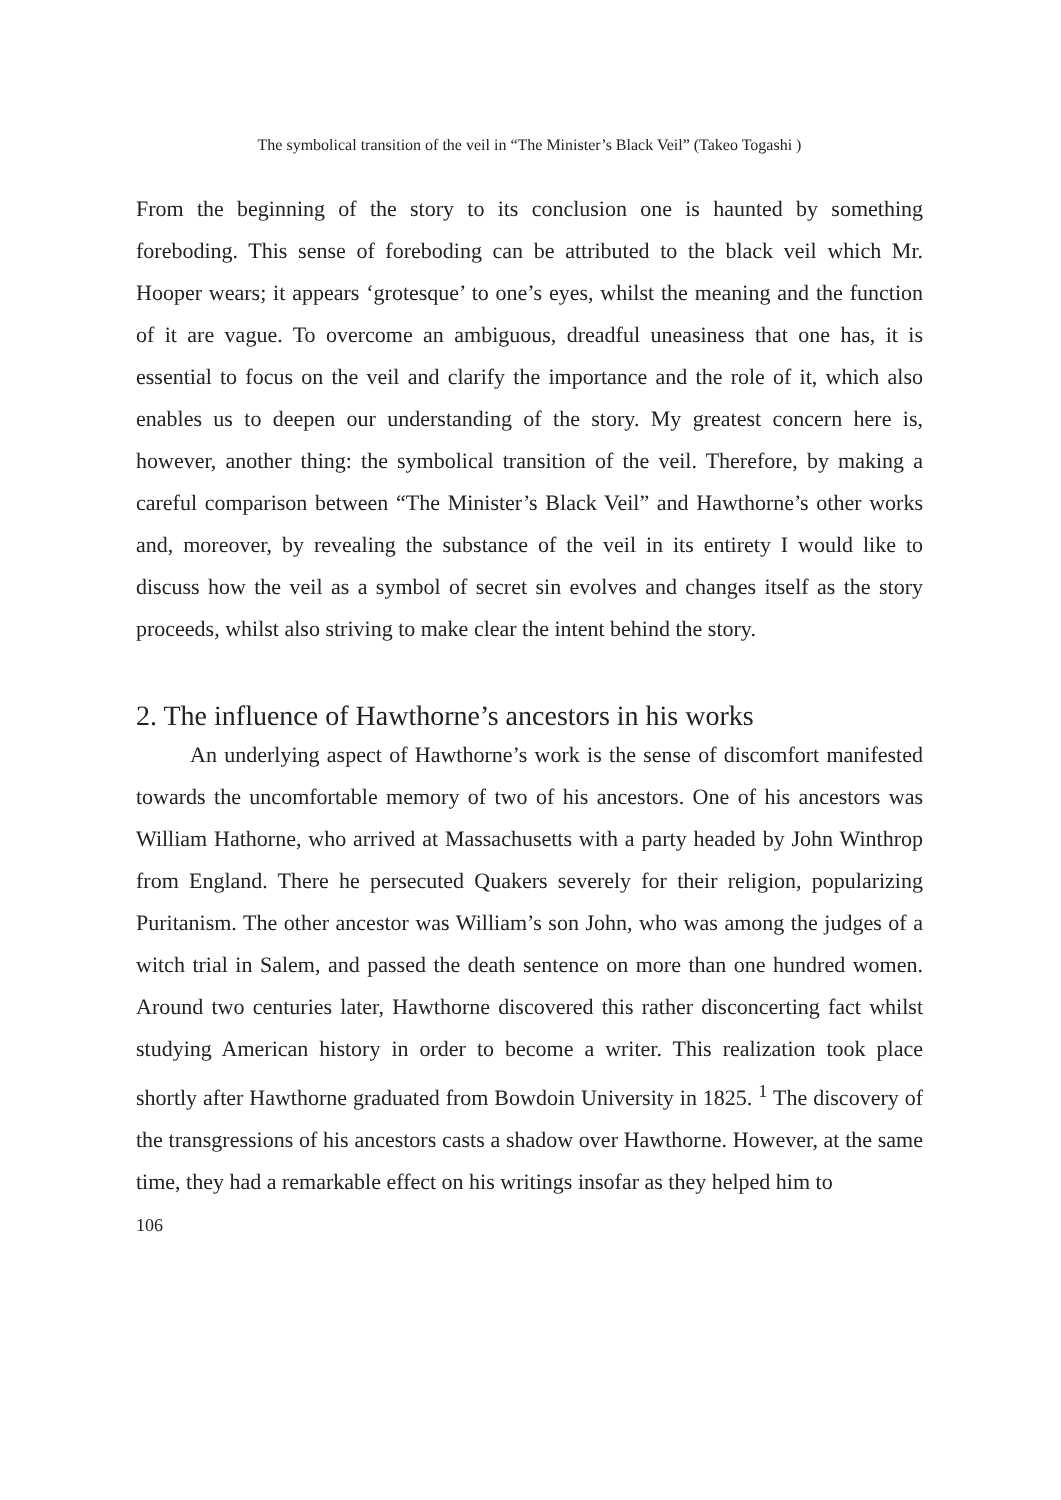The symbolical transition of the veil in “The Minister’s Black Veil” (Takeo Togashi )
From the beginning of the story to its conclusion one is haunted by something foreboding. This sense of foreboding can be attributed to the black veil which Mr. Hooper wears; it appears ‘grotesque’ to one’s eyes, whilst the meaning and the function of it are vague. To overcome an ambiguous, dreadful uneasiness that one has, it is essential to focus on the veil and clarify the importance and the role of it, which also enables us to deepen our understanding of the story. My greatest concern here is, however, another thing: the symbolical transition of the veil. Therefore, by making a careful comparison between “The Minister’s Black Veil” and Hawthorne’s other works and, moreover, by revealing the substance of the veil in its entirety I would like to discuss how the veil as a symbol of secret sin evolves and changes itself as the story proceeds, whilst also striving to make clear the intent behind the story.
2. The influence of Hawthorne’s ancestors in his works
An underlying aspect of Hawthorne’s work is the sense of discomfort manifested towards the uncomfortable memory of two of his ancestors. One of his ancestors was William Hathorne, who arrived at Massachusetts with a party headed by John Winthrop from England. There he persecuted Quakers severely for their religion, popularizing Puritanism. The other ancestor was William’s son John, who was among the judges of a witch trial in Salem, and passed the death sentence on more than one hundred women. Around two centuries later, Hawthorne discovered this rather disconcerting fact whilst studying American history in order to become a writer. This realization took place shortly after Hawthorne graduated from Bowdoin University in 1825. <sup>1</sup> The discovery of the transgressions of his ancestors casts a shadow over Hawthorne. However, at the same time, they had a remarkable effect on his writings insofar as they helped him to
106